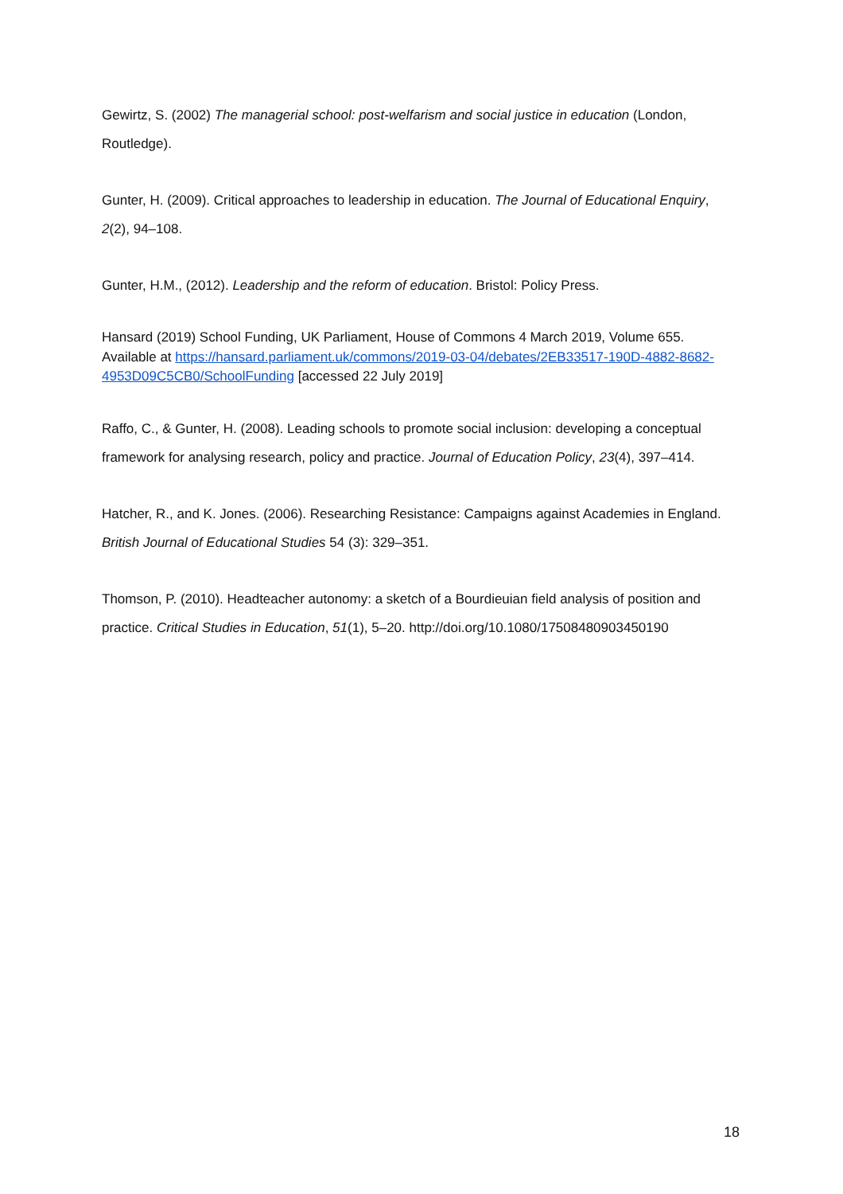Gewirtz, S. (2002) The managerial school: post-welfarism and social justice in education (London, Routledge).
Gunter, H. (2009). Critical approaches to leadership in education. The Journal of Educational Enquiry, 2(2), 94–108.
Gunter, H.M., (2012). Leadership and the reform of education. Bristol: Policy Press.
Hansard (2019) School Funding, UK Parliament, House of Commons 4 March 2019, Volume 655. Available at https://hansard.parliament.uk/commons/2019-03-04/debates/2EB33517-190D-4882-8682-4953D09C5CB0/SchoolFunding [accessed 22 July 2019]
Raffo, C., & Gunter, H. (2008). Leading schools to promote social inclusion: developing a conceptual framework for analysing research, policy and practice. Journal of Education Policy, 23(4), 397–414.
Hatcher, R., and K. Jones. (2006). Researching Resistance: Campaigns against Academies in England. British Journal of Educational Studies 54 (3): 329–351.
Thomson, P. (2010). Headteacher autonomy: a sketch of a Bourdieuian field analysis of position and practice. Critical Studies in Education, 51(1), 5–20. http://doi.org/10.1080/17508480903450190
18